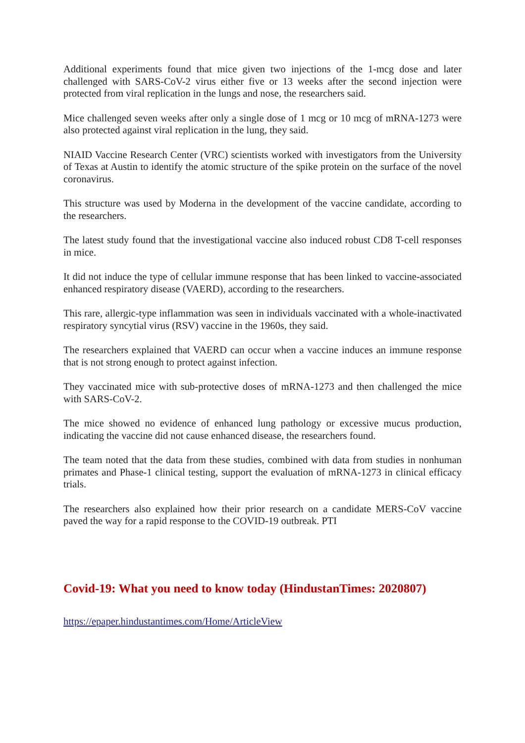Additional experiments found that mice given two injections of the 1-mcg dose and later challenged with SARS-CoV-2 virus either five or 13 weeks after the second injection were protected from viral replication in the lungs and nose, the researchers said.
Mice challenged seven weeks after only a single dose of 1 mcg or 10 mcg of mRNA-1273 were also protected against viral replication in the lung, they said.
NIAID Vaccine Research Center (VRC) scientists worked with investigators from the University of Texas at Austin to identify the atomic structure of the spike protein on the surface of the novel coronavirus.
This structure was used by Moderna in the development of the vaccine candidate, according to the researchers.
The latest study found that the investigational vaccine also induced robust CD8 T-cell responses in mice.
It did not induce the type of cellular immune response that has been linked to vaccine-associated enhanced respiratory disease (VAERD), according to the researchers.
This rare, allergic-type inflammation was seen in individuals vaccinated with a whole-inactivated respiratory syncytial virus (RSV) vaccine in the 1960s, they said.
The researchers explained that VAERD can occur when a vaccine induces an immune response that is not strong enough to protect against infection.
They vaccinated mice with sub-protective doses of mRNA-1273 and then challenged the mice with SARS-CoV-2.
The mice showed no evidence of enhanced lung pathology or excessive mucus production, indicating the vaccine did not cause enhanced disease, the researchers found.
The team noted that the data from these studies, combined with data from studies in nonhuman primates and Phase-1 clinical testing, support the evaluation of mRNA-1273 in clinical efficacy trials.
The researchers also explained how their prior research on a candidate MERS-CoV vaccine paved the way for a rapid response to the COVID-19 outbreak. PTI
Covid-19: What you need to know today (HindustanTimes: 2020807)
https://epaper.hindustantimes.com/Home/ArticleView